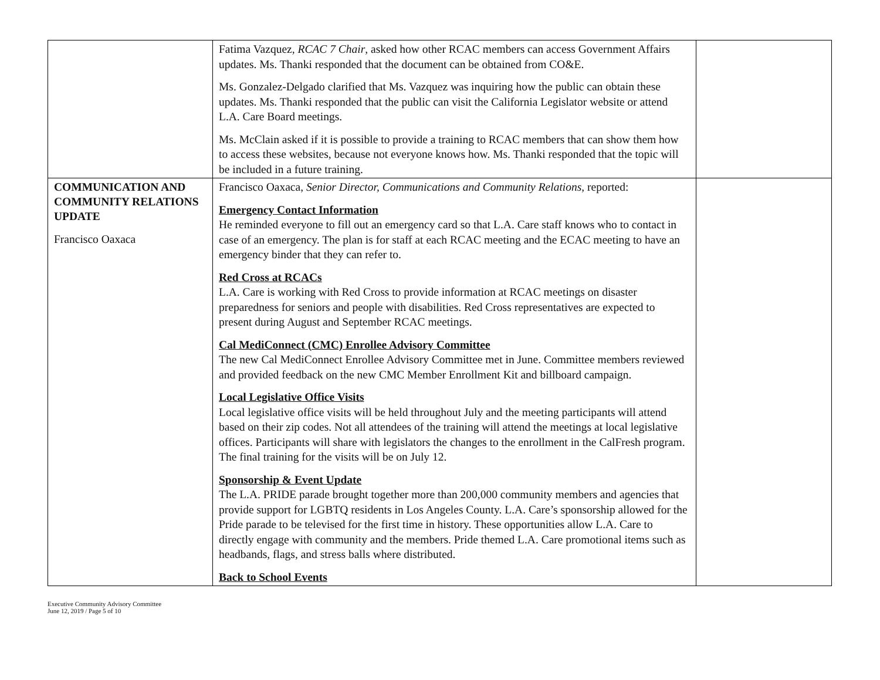| | Fatima Vazquez, RCAC 7 Chair , asked how other RCAC members can access Government Affairs updates. Ms. Thanki responded that the document can be obtained from CO&E. Ms. Gonzalez-Delgado clarified that Ms. Vazquez was inquiring how the public can obtain these updates. Ms. Thanki responded that the public can visit the California Legislator website or attend L.A. Care Board meetings. Ms. McClain asked if it is possible to provide a training to RCAC members that can show them how to access these websites, because not everyone knows how. Ms. Thanki responded that the topic will be included in a future training. | |
| COMMUNICATION AND COMMUNITY RELATIONS UPDATE Francisco Oaxaca | Francisco Oaxaca, Senior Director, Communications and Community Relations, reported: Emergency Contact Information He reminded everyone to fill out an emergency card so that L.A. Care staff knows who to contact in case of an emergency. The plan is for staff at each RCAC meeting and the ECAC meeting to have an emergency binder that they can refer to. Red Cross at RCACs L.A. Care is working with Red Cross to provide information at RCAC meetings on disaster preparedness for seniors and people with disabilities. Red Cross representatives are expected to present during August and September RCAC meetings. Cal MediConnect (CMC) Enrollee Advisory Committee The new Cal MediConnect Enrollee Advisory Committee met in June. Committee members reviewed and provided feedback on the new CMC Member Enrollment Kit and billboard campaign. Local Legislative Office Visits Local legislative office visits will be held throughout July and the meeting participants will attend based on their zip codes. Not all attendees of the training will attend the meetings at local legislative offices. Participants will share with legislators the changes to the enrollment in the CalFresh program. The final training for the visits will be on July 12. Sponsorship & Event Update The L.A. PRIDE parade brought together more than 200,000 community members and agencies that provide support for LGBTQ residents in Los Angeles County. L.A. Care’s sponsorship allowed for the Pride parade to be televised for the first time in history. These opportunities allow L.A. Care to directly engage with community and the members. Pride themed L.A. Care promotional items such as headbands, flags, and stress balls where distributed. Back to School Events | |
Executive Community Advisory Committee
June 12, 2019 / Page 5 of 10